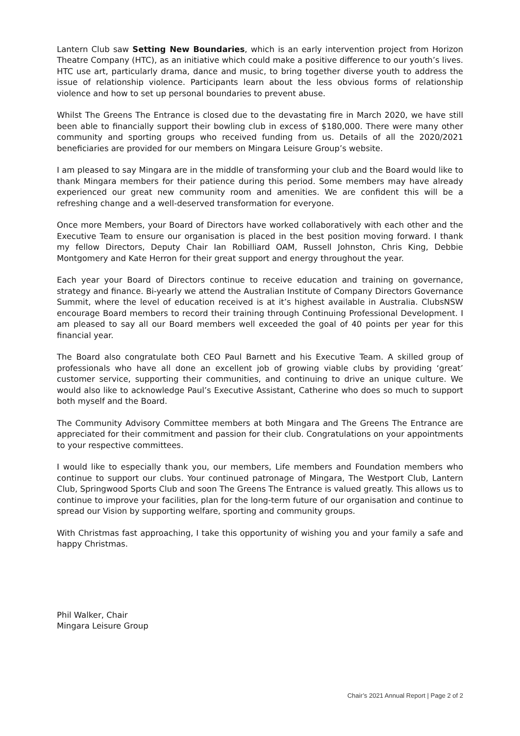Lantern Club saw Setting New Boundaries, which is an early intervention project from Horizon Theatre Company (HTC), as an initiative which could make a positive difference to our youth’s lives. HTC use art, particularly drama, dance and music, to bring together diverse youth to address the issue of relationship violence. Participants learn about the less obvious forms of relationship violence and how to set up personal boundaries to prevent abuse.
Whilst The Greens The Entrance is closed due to the devastating fire in March 2020, we have still been able to financially support their bowling club in excess of $180,000. There were many other community and sporting groups who received funding from us. Details of all the 2020/2021 beneficiaries are provided for our members on Mingara Leisure Group’s website.
I am pleased to say Mingara are in the middle of transforming your club and the Board would like to thank Mingara members for their patience during this period. Some members may have already experienced our great new community room and amenities. We are confident this will be a refreshing change and a well-deserved transformation for everyone.
Once more Members, your Board of Directors have worked collaboratively with each other and the Executive Team to ensure our organisation is placed in the best position moving forward. I thank my fellow Directors, Deputy Chair Ian Robilliard OAM, Russell Johnston, Chris King, Debbie Montgomery and Kate Herron for their great support and energy throughout the year.
Each year your Board of Directors continue to receive education and training on governance, strategy and finance. Bi-yearly we attend the Australian Institute of Company Directors Governance Summit, where the level of education received is at it’s highest available in Australia. ClubsNSW encourage Board members to record their training through Continuing Professional Development. I am pleased to say all our Board members well exceeded the goal of 40 points per year for this financial year.
The Board also congratulate both CEO Paul Barnett and his Executive Team. A skilled group of professionals who have all done an excellent job of growing viable clubs by providing ‘great’ customer service, supporting their communities, and continuing to drive an unique culture. We would also like to acknowledge Paul’s Executive Assistant, Catherine who does so much to support both myself and the Board.
The Community Advisory Committee members at both Mingara and The Greens The Entrance are appreciated for their commitment and passion for their club. Congratulations on your appointments to your respective committees.
I would like to especially thank you, our members, Life members and Foundation members who continue to support our clubs. Your continued patronage of Mingara, The Westport Club, Lantern Club, Springwood Sports Club and soon The Greens The Entrance is valued greatly. This allows us to continue to improve your facilities, plan for the long-term future of our organisation and continue to spread our Vision by supporting welfare, sporting and community groups.
With Christmas fast approaching, I take this opportunity of wishing you and your family a safe and happy Christmas.
Phil Walker, Chair
Mingara Leisure Group
Chair’s 2021 Annual Report | Page 2 of 2